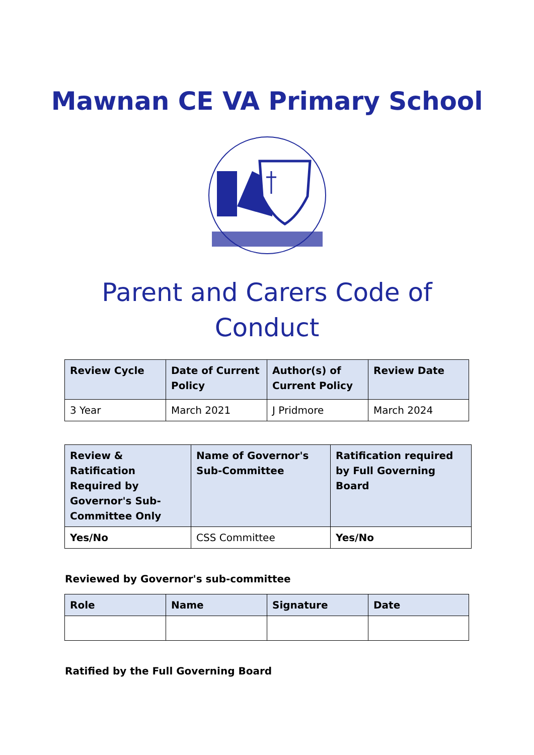Mawnan CE VA Primary School
Parent and Carers Code of
Conduct
| Review Cycle | Date of Current Policy | Author(s) of Current Policy | Review Date |
| --- | --- | --- | --- |
| 3 Year | March 2021 | J Pridmore | March 2024 |
| Review & Ratification Required by Governor's Sub-Committee Only | Name of Governor's Sub-Committee | Ratification required by Full Governing Board |
| --- | --- | --- |
| Yes/No | CSS Committee | Yes/No |
Reviewed by Governor's sub-committee
| Role | Name | Signature | Date |
| --- | --- | --- | --- |
Ratified by the Full Governing Board